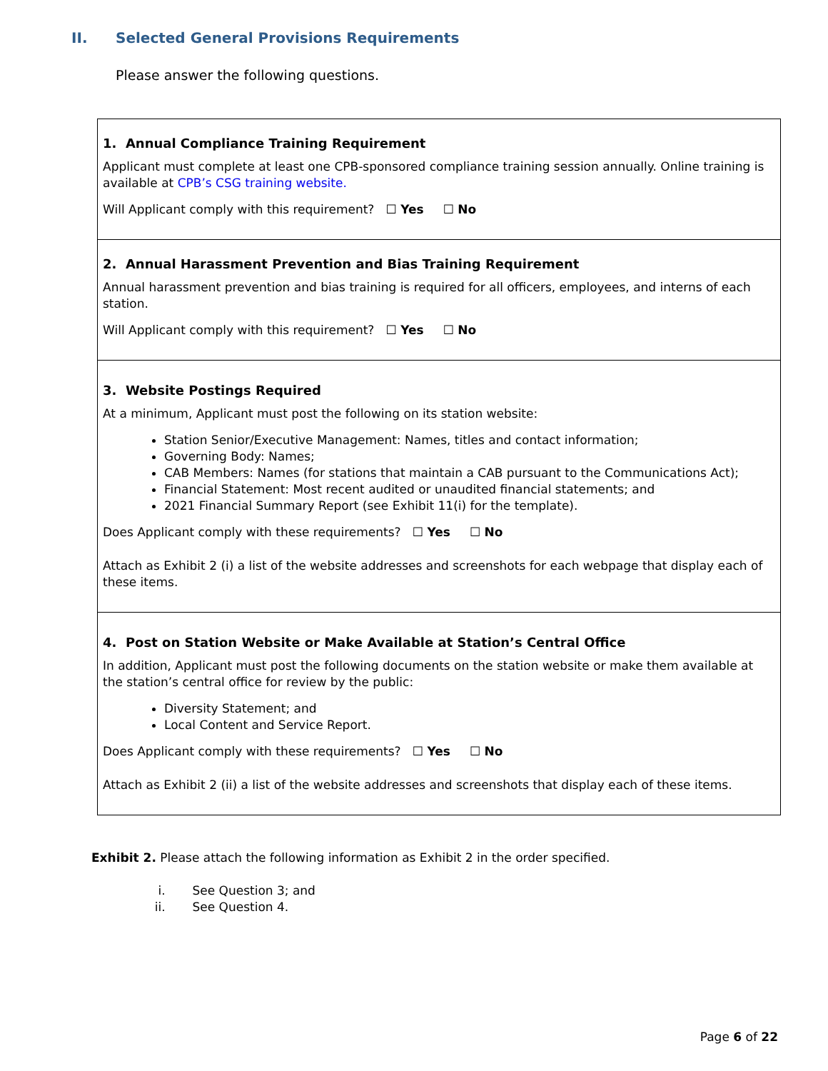II. Selected General Provisions Requirements
Please answer the following questions.
| 1. Annual Compliance Training Requirement Applicant must complete at least one CPB-sponsored compliance training session annually. Online training is available at CPB’s CSG training website. Will Applicant comply with this requirement? ☐ Yes ☐ No |
| 2. Annual Harassment Prevention and Bias Training Requirement Annual harassment prevention and bias training is required for all officers, employees, and interns of each station. Will Applicant comply with this requirement? ☐ Yes ☐ No |
| 3. Website Postings Required At a minimum, Applicant must post the following on its station website: Station Senior/Executive Management: Names, titles and contact information; Governing Body: Names; CAB Members: Names (for stations that maintain a CAB pursuant to the Communications Act); Financial Statement: Most recent audited or unaudited financial statements; and 2021 Financial Summary Report (see Exhibit 11(i) for the template). Does Applicant comply with these requirements? ☐ Yes ☐ No Attach as Exhibit 2 (i) a list of the website addresses and screenshots for each webpage that display each of these items. |
| 4. Post on Station Website or Make Available at Station’s Central Office In addition, Applicant must post the following documents on the station website or make them available at the station’s central office for review by the public: Diversity Statement; and Local Content and Service Report. Does Applicant comply with these requirements? ☐ Yes ☐ No Attach as Exhibit 2 (ii) a list of the website addresses and screenshots that display each of these items. |
Exhibit 2. Please attach the following information as Exhibit 2 in the order specified.
i. See Question 3; and
ii. See Question 4.
Page 6 of 22